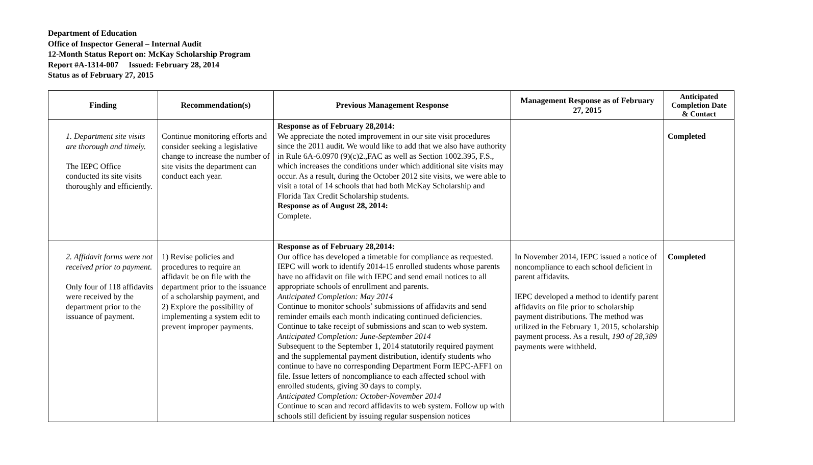Department of Education
Office of Inspector General – Internal Audit
12-Month Status Report on: McKay Scholarship Program
Report #A-1314-007 Issued: February 28, 2014
Status as of February 27, 2015
| Finding | Recommendation(s) | Previous Management Response | Management Response as of February 27, 2015 | Anticipated Completion Date & Contact |
| --- | --- | --- | --- | --- |
| 1. Department site visits are thorough and timely. The IEPC Office conducted its site visits thoroughly and efficiently. | Continue monitoring efforts and consider seeking a legislative change to increase the number of site visits the department can conduct each year. | Response as of February 28,2014: We appreciate the noted improvement in our site visit procedures since the 2011 audit. We would like to add that we also have authority in Rule 6A-6.0970 (9)(c)2.,FAC as well as Section 1002.395, F.S., which increases the conditions under which additional site visits may occur. As a result, during the October 2012 site visits, we were able to visit a total of 14 schools that had both McKay Scholarship and Florida Tax Credit Scholarship students. Response as of August 28, 2014: Complete. | | Completed |
| 2. Affidavit forms were not received prior to payment. Only four of 118 affidavits were received by the department prior to the issuance of payment. | 1) Revise policies and procedures to require an affidavit be on file with the department prior to the issuance of a scholarship payment, and 2) Explore the possibility of implementing a system edit to prevent improper payments. | Response as of February 28,2014: Our office has developed a timetable for compliance as requested. IEPC will work to identify 2014-15 enrolled students whose parents have no affidavit on file with IEPC and send email notices to all appropriate schools of enrollment and parents. Anticipated Completion: May 2014 Continue to monitor schools’ submissions of affidavits and send reminder emails each month indicating continued deficiencies. Continue to take receipt of submissions and scan to web system. Anticipated Completion: June-September 2014 Subsequent to the September 1, 2014 statutorily required payment and the supplemental payment distribution, identify students who continue to have no corresponding Department Form IEPC-AFF1 on file. Issue letters of noncompliance to each affected school with enrolled students, giving 30 days to comply. Anticipated Completion: October-November 2014 Continue to scan and record affidavits to web system. Follow up with schools still deficient by issuing regular suspension notices | In November 2014, IEPC issued a notice of noncompliance to each school deficient in parent affidavits. IEPC developed a method to identify parent affidavits on file prior to scholarship payment distributions. The method was utilized in the February 1, 2015, scholarship payment process. As a result, 190 of 28,389 payments were withheld. | Completed |